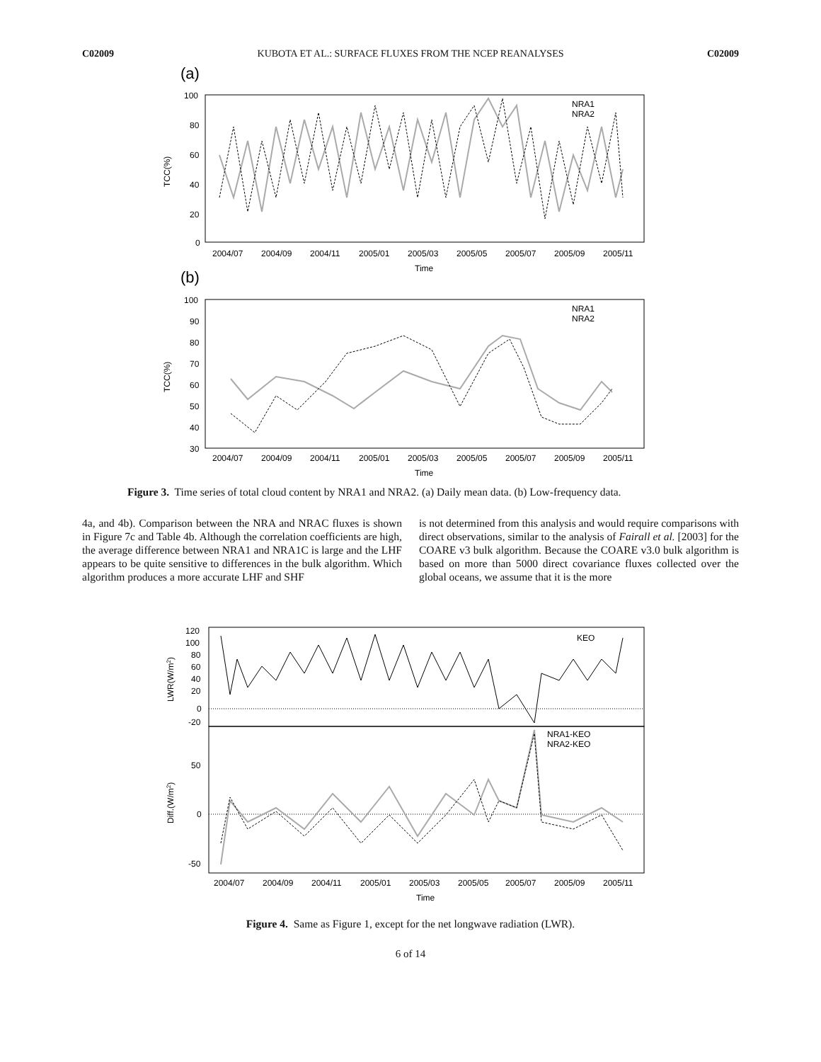C02009 KUBOTA ET AL.: SURFACE FLUXES FROM THE NCEP REANALYSES C02009
(a)
100
80
60
40
20
0
TCC(%)
2004/07
2004/09
2004/11
2005/01
2005/03
2005/05
2005/07
2005/09
2005/11
Time
NRA1
NRA2
(b)
100
90
80
70
60
50
40
30
TCC(%)
2004/07
2004/09
2004/11
2005/01
2005/03
2005/05
2005/07
2005/09
2005/11
Time
NRA1
NRA2
Figure 3. Time series of total cloud content by NRA1 and NRA2. (a) Daily mean data. (b) Low-frequency data.
4a, and 4b). Comparison between the NRA and NRAC fluxes is shown in Figure 7c and Table 4b. Although the correlation coefficients are high, the average difference between NRA1 and NRA1C is large and the LHF appears to be quite sensitive to differences in the bulk algorithm. Which algorithm produces a more accurate LHF and SHF
is not determined from this analysis and would require comparisons with direct observations, similar to the analysis of Fairall et al. [2003] for the COARE v3 bulk algorithm. Because the COARE v3.0 bulk algorithm is based on more than 5000 direct covariance fluxes collected over the global oceans, we assume that it is the more
120
100
80
60
40
20
0
-20
LWR(W/m2)
50
0
-50
Diff.(W/m2)
KEO
NRA1-KEO
NRA2-KEO
2004/07
2004/09
2004/11
2005/01
2005/03
2005/05
2005/07
2005/09
2005/11
Time
Figure 4. Same as Figure 1, except for the net longwave radiation (LWR).
6 of 14